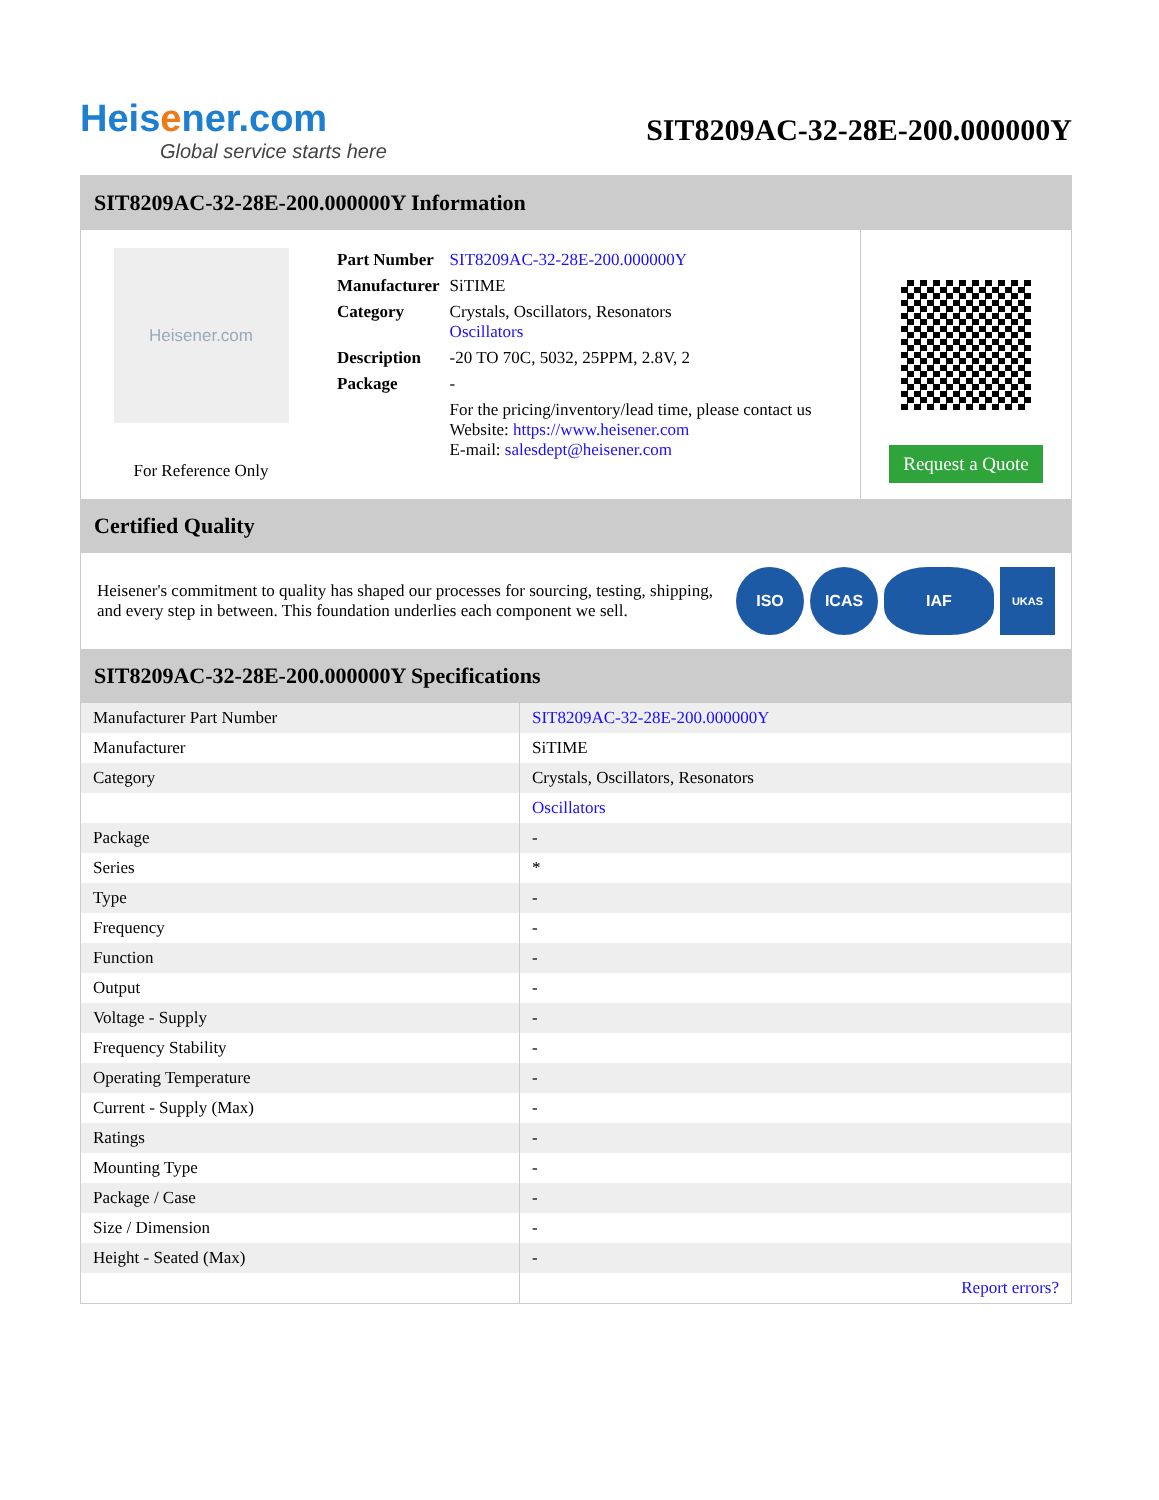Heisener.com
Global service starts here
SIT8209AC-32-28E-200.000000Y
SIT8209AC-32-28E-200.000000Y Information
Heisener.com
For Reference Only
| Part Number | SIT8209AC-32-28E-200.000000Y |
| Manufacturer | SiTIME |
| Category | Crystals, Oscillators, Resonators Oscillators |
| Description | -20 TO 70C, 5032, 25PPM, 2.8V, 2 |
| Package | - |
| | For the pricing/inventory/lead time, please contact us Website: https://www.heisener.com E-mail: salesdept@heisener.com |
Request a Quote
Certified Quality
Heisener's commitment to quality has shaped our processes for sourcing, testing, shipping, and every step in between. This foundation underlies each component we sell.
ISO ICAS IAF
UKAS
SIT8209AC-32-28E-200.000000Y Specifications
| Manufacturer Part Number | SIT8209AC-32-28E-200.000000Y |
| Manufacturer | SiTIME |
| Category | Crystals, Oscillators, Resonators |
| | Oscillators |
| Package | - |
| Series | * |
| Type | - |
| Frequency | - |
| Function | - |
| Output | - |
| Voltage - Supply | - |
| Frequency Stability | - |
| Operating Temperature | - |
| Current - Supply (Max) | - |
| Ratings | - |
| Mounting Type | - |
| Package / Case | - |
| Size / Dimension | - |
| Height - Seated (Max) | - |
| | Report errors? |